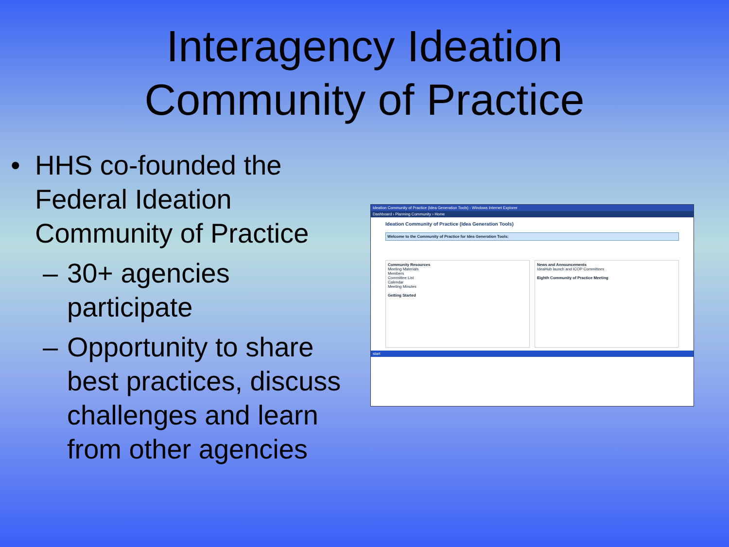Interagency Ideation
Community of Practice
• HHS co-founded the Federal Ideation Community of Practice
– 30+ agencies participate
– Opportunity to share best practices, discuss challenges and learn from other agencies
Ideation Community of Practice (Idea Generation Tools) - Windows Internet Explorer
Dashboard › Planning Community › Home
Ideation Community of Practice (Idea Generation Tools)
Welcome to the Community of Practice for Idea Generation Tools:
Community Resources
Meeting Materials
Members
Committee List
Calendar
Meeting Minutes
Getting Started
News and Announcements
IdeaHub launch and ICOP Committees
Eighth Community of Practice Meeting
start